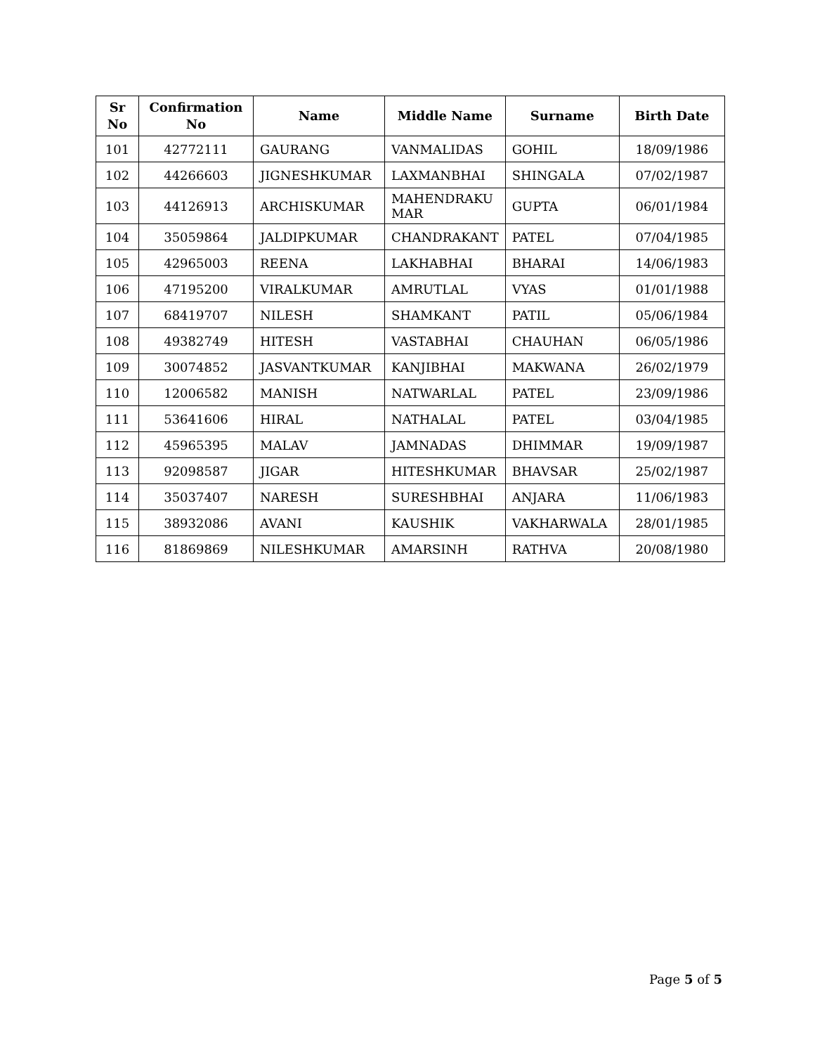| Sr No | Confirmation No | Name | Middle Name | Surname | Birth Date |
| --- | --- | --- | --- | --- | --- |
| 101 | 42772111 | GAURANG | VANMALIDAS | GOHIL | 18/09/1986 |
| 102 | 44266603 | JIGNESHKUMAR | LAXMANBHAI | SHINGALA | 07/02/1987 |
| 103 | 44126913 | ARCHISKUMAR | MAHENDRAKU MAR | GUPTA | 06/01/1984 |
| 104 | 35059864 | JALDIPKUMAR | CHANDRAKANT | PATEL | 07/04/1985 |
| 105 | 42965003 | REENA | LAKHABHAI | BHARAI | 14/06/1983 |
| 106 | 47195200 | VIRALKUMAR | AMRUTLAL | VYAS | 01/01/1988 |
| 107 | 68419707 | NILESH | SHAMKANT | PATIL | 05/06/1984 |
| 108 | 49382749 | HITESH | VASTABHAI | CHAUHAN | 06/05/1986 |
| 109 | 30074852 | JASVANTKUMAR | KANJIBHAI | MAKWANA | 26/02/1979 |
| 110 | 12006582 | MANISH | NATWARLAL | PATEL | 23/09/1986 |
| 111 | 53641606 | HIRAL | NATHALAL | PATEL | 03/04/1985 |
| 112 | 45965395 | MALAV | JAMNADAS | DHIMMAR | 19/09/1987 |
| 113 | 92098587 | JIGAR | HITESHKUMAR | BHAVSAR | 25/02/1987 |
| 114 | 35037407 | NARESH | SURESHBHAI | ANJARA | 11/06/1983 |
| 115 | 38932086 | AVANI | KAUSHIK | VAKHARWALA | 28/01/1985 |
| 116 | 81869869 | NILESHKUMAR | AMARSINH | RATHVA | 20/08/1980 |
Page 5 of 5